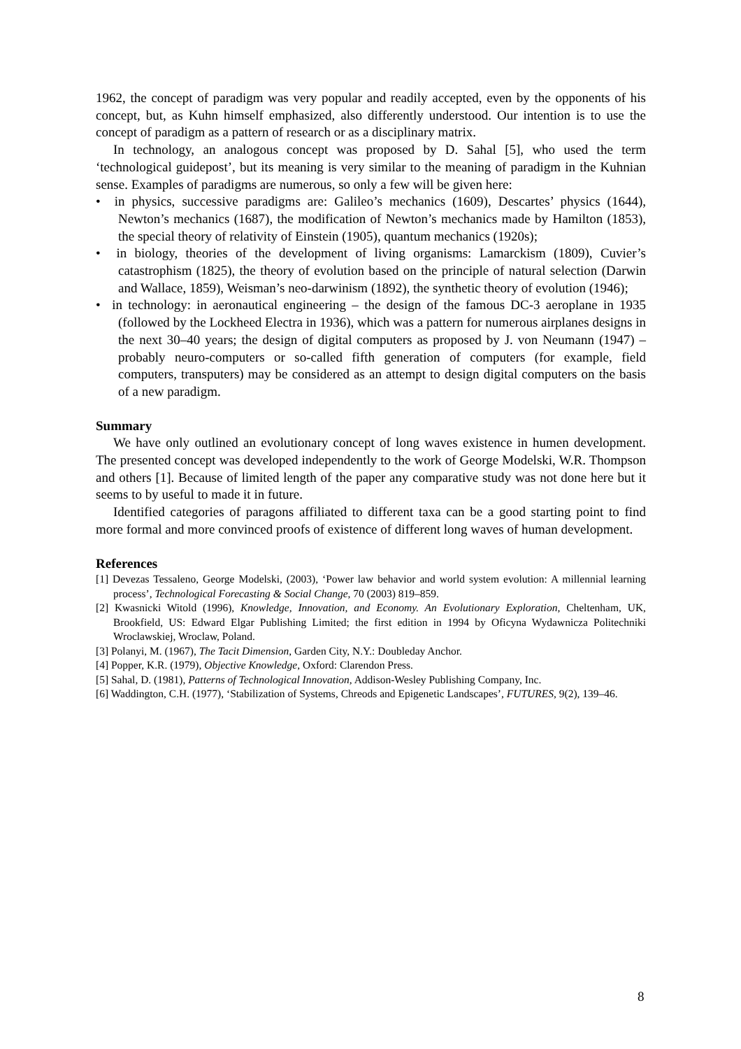1962, the concept of paradigm was very popular and readily accepted, even by the opponents of his concept, but, as Kuhn himself emphasized, also differently understood. Our intention is to use the concept of paradigm as a pattern of research or as a disciplinary matrix.
In technology, an analogous concept was proposed by D. Sahal [5], who used the term ‘technological guidepost’, but its meaning is very similar to the meaning of paradigm in the Kuhnian sense. Examples of paradigms are numerous, so only a few will be given here:
• in physics, successive paradigms are: Galileo’s mechanics (1609), Descartes’ physics (1644), Newton’s mechanics (1687), the modification of Newton’s mechanics made by Hamilton (1853), the special theory of relativity of Einstein (1905), quantum mechanics (1920s);
• in biology, theories of the development of living organisms: Lamarckism (1809), Cuvier’s catastrophism (1825), the theory of evolution based on the principle of natural selection (Darwin and Wallace, 1859), Weisman’s neo-darwinism (1892), the synthetic theory of evolution (1946);
• in technology: in aeronautical engineering – the design of the famous DC-3 aeroplane in 1935 (followed by the Lockheed Electra in 1936), which was a pattern for numerous airplanes designs in the next 30–40 years; the design of digital computers as proposed by J. von Neumann (1947) – probably neuro-computers or so-called fifth generation of computers (for example, field computers, transputers) may be considered as an attempt to design digital computers on the basis of a new paradigm.
Summary
We have only outlined an evolutionary concept of long waves existence in humen development. The presented concept was developed independently to the work of George Modelski, W.R. Thompson and others [1]. Because of limited length of the paper any comparative study was not done here but it seems to by useful to made it in future.
Identified categories of paragons affiliated to different taxa can be a good starting point to find more formal and more convinced proofs of existence of different long waves of human development.
References
[1] Devezas Tessaleno, George Modelski, (2003), ‘Power law behavior and world system evolution: A millennial learning process’, Technological Forecasting & Social Change, 70 (2003) 819–859.
[2] Kwasnicki Witold (1996), Knowledge, Innovation, and Economy. An Evolutionary Exploration, Cheltenham, UK, Brookfield, US: Edward Elgar Publishing Limited; the first edition in 1994 by Oficyna Wydawnicza Politechniki Wroclawskiej, Wroclaw, Poland.
[3] Polanyi, M. (1967), The Tacit Dimension, Garden City, N.Y.: Doubleday Anchor.
[4] Popper, K.R. (1979), Objective Knowledge, Oxford: Clarendon Press.
[5] Sahal, D. (1981), Patterns of Technological Innovation, Addison-Wesley Publishing Company, Inc.
[6] Waddington, C.H. (1977), ‘Stabilization of Systems, Chreods and Epigenetic Landscapes’, FUTURES, 9(2), 139–46.
8